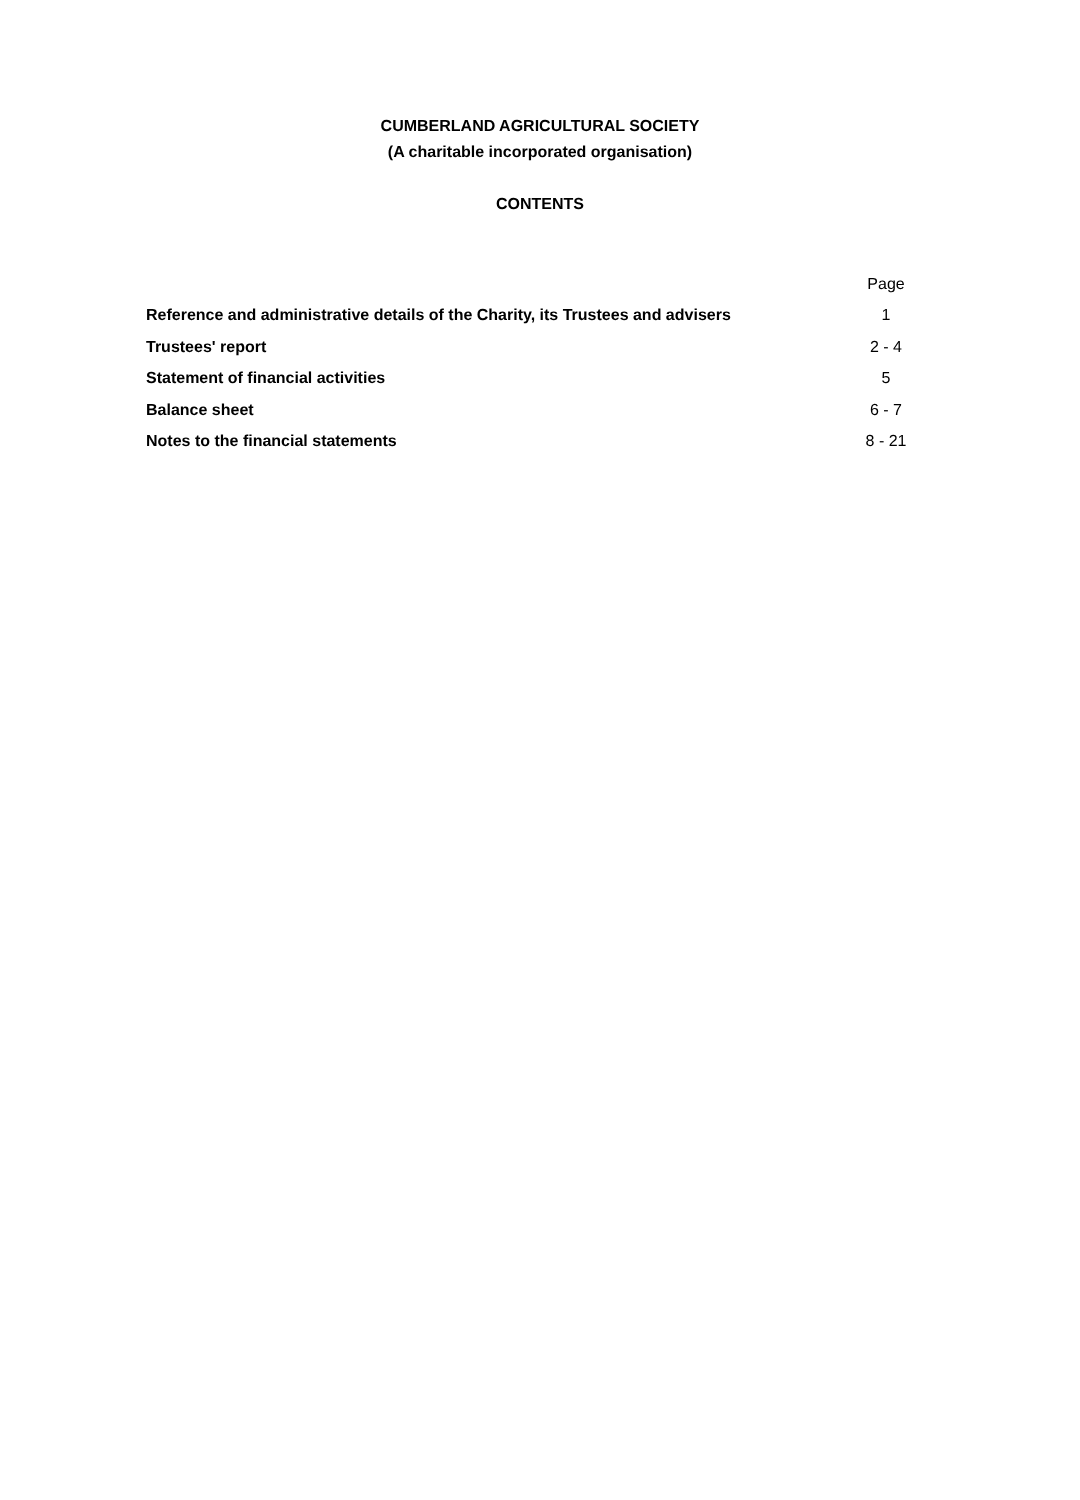CUMBERLAND AGRICULTURAL SOCIETY
(A charitable incorporated organisation)
CONTENTS
| | Page |
| Reference and administrative details of the Charity, its Trustees and advisers | 1 |
| Trustees' report | 2 - 4 |
| Statement of financial activities | 5 |
| Balance sheet | 6 - 7 |
| Notes to the financial statements | 8 - 21 |